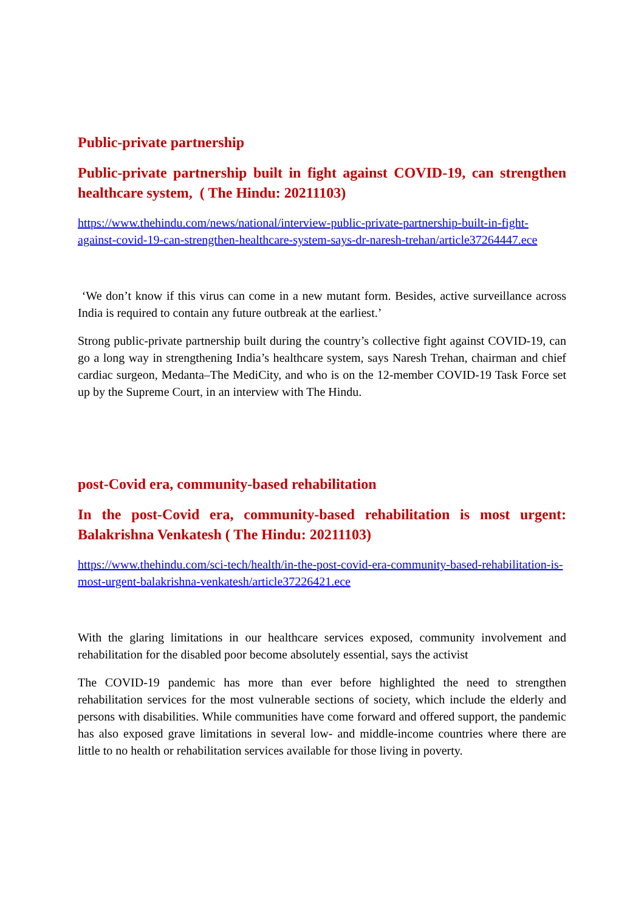Public-private partnership
Public-private partnership built in fight against COVID-19, can strengthen healthcare system, ( The Hindu: 20211103)
https://www.thehindu.com/news/national/interview-public-private-partnership-built-in-fight-against-covid-19-can-strengthen-healthcare-system-says-dr-naresh-trehan/article37264447.ece
‘We don’t know if this virus can come in a new mutant form. Besides, active surveillance across India is required to contain any future outbreak at the earliest.’
Strong public-private partnership built during the country’s collective fight against COVID-19, can go a long way in strengthening India’s healthcare system, says Naresh Trehan, chairman and chief cardiac surgeon, Medanta–The MediCity, and who is on the 12-member COVID-19 Task Force set up by the Supreme Court, in an interview with The Hindu.
post-Covid era, community-based rehabilitation
In the post-Covid era, community-based rehabilitation is most urgent: Balakrishna Venkatesh ( The Hindu: 20211103)
https://www.thehindu.com/sci-tech/health/in-the-post-covid-era-community-based-rehabilitation-is-most-urgent-balakrishna-venkatesh/article37226421.ece
With the glaring limitations in our healthcare services exposed, community involvement and rehabilitation for the disabled poor become absolutely essential, says the activist
The COVID-19 pandemic has more than ever before highlighted the need to strengthen rehabilitation services for the most vulnerable sections of society, which include the elderly and persons with disabilities. While communities have come forward and offered support, the pandemic has also exposed grave limitations in several low- and middle-income countries where there are little to no health or rehabilitation services available for those living in poverty.